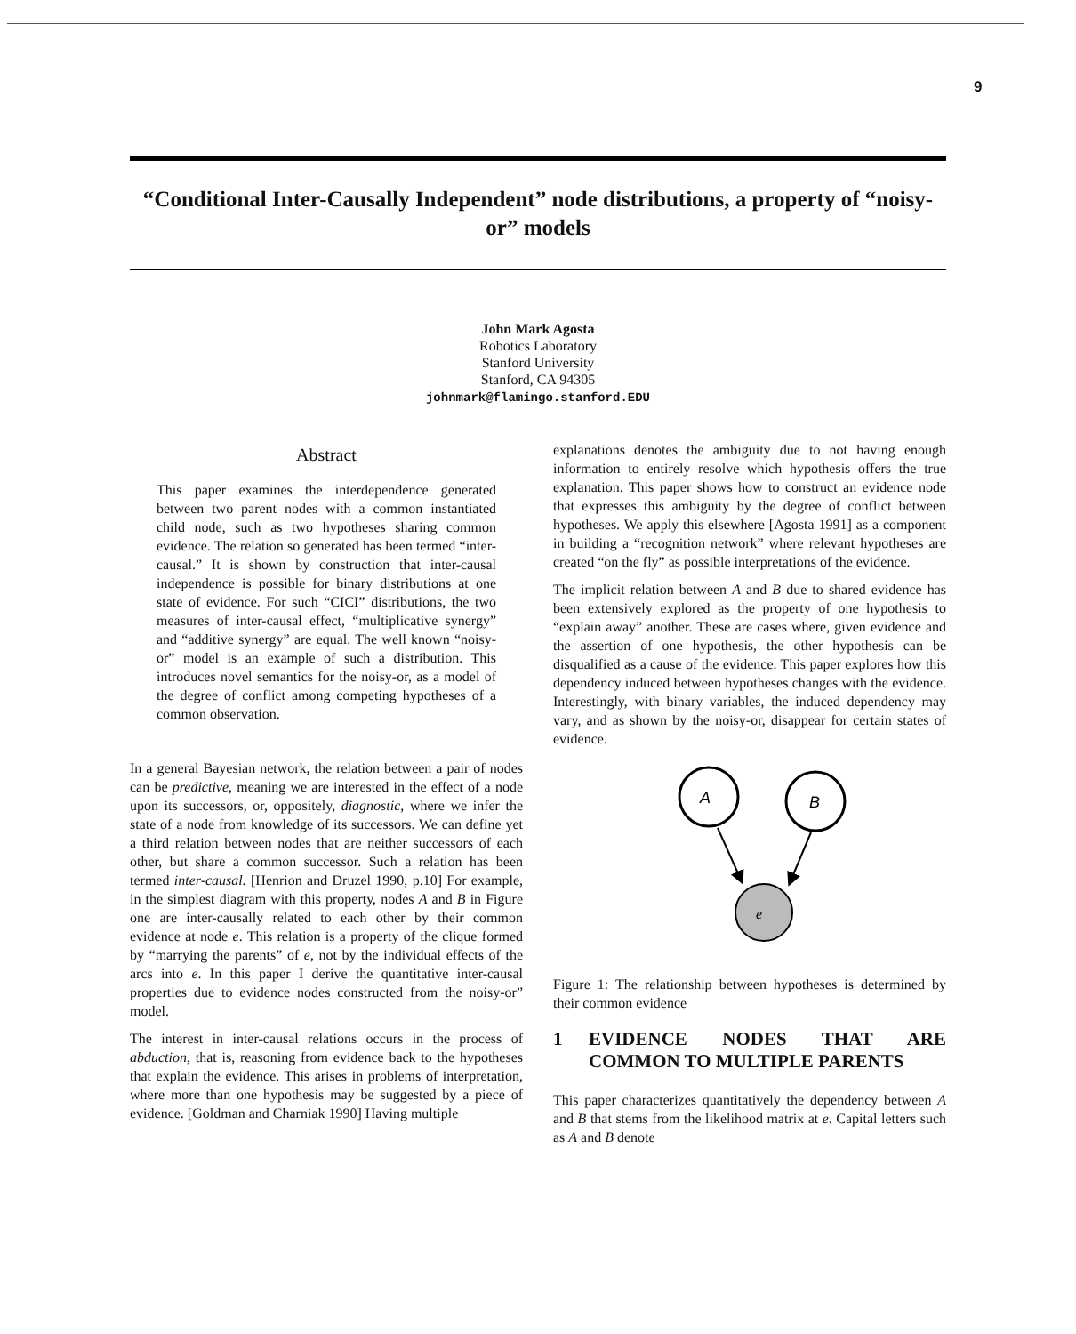9
“Conditional Inter-Causally Independent” node distributions, a property of “noisy-or” models
John Mark Agosta
Robotics Laboratory
Stanford University
Stanford, CA 94305
johnmark@flamingo.stanford.EDU
Abstract
This paper examines the interdependence generated between two parent nodes with a common instantiated child node, such as two hypotheses sharing common evidence. The relation so generated has been termed “inter-causal.” It is shown by construction that inter-causal independence is possible for binary distributions at one state of evidence. For such “CICI” distributions, the two measures of inter-causal effect, “multiplicative synergy” and “additive synergy” are equal. The well known “noisy-or” model is an example of such a distribution. This introduces novel semantics for the noisy-or, as a model of the degree of conflict among competing hypotheses of a common observation.
In a general Bayesian network, the relation between a pair of nodes can be predictive, meaning we are interested in the effect of a node upon its successors, or, oppositely, diagnostic, where we infer the state of a node from knowledge of its successors. We can define yet a third relation between nodes that are neither successors of each other, but share a common successor. Such a relation has been termed inter-causal. [Henrion and Druzel 1990, p.10] For example, in the simplest diagram with this property, nodes A and B in Figure one are inter-causally related to each other by their common evidence at node e. This relation is a property of the clique formed by “marrying the parents” of e, not by the individual effects of the arcs into e. In this paper I derive the quantitative inter-causal properties due to evidence nodes constructed from the noisy-or” model.
The interest in inter-causal relations occurs in the process of abduction, that is, reasoning from evidence back to the hypotheses that explain the evidence. This arises in problems of interpretation, where more than one hypothesis may be suggested by a piece of evidence. [Goldman and Charniak 1990] Having multiple
explanations denotes the ambiguity due to not having enough information to entirely resolve which hypothesis offers the true explanation. This paper shows how to construct an evidence node that expresses this ambiguity by the degree of conflict between hypotheses. We apply this elsewhere [Agosta 1991] as a component in building a “recognition network” where relevant hypotheses are created “on the fly” as possible interpretations of the evidence.
The implicit relation between A and B due to shared evidence has been extensively explored as the property of one hypothesis to “explain away” another. These are cases where, given evidence and the assertion of one hypothesis, the other hypothesis can be disqualified as a cause of the evidence. This paper explores how this dependency induced between hypotheses changes with the evidence. Interestingly, with binary variables, the induced dependency may vary, and as shown by the noisy-or, disappear for certain states of evidence.
A
B
e
Figure 1: The relationship between hypotheses is determined by their common evidence
1 EVIDENCE NODES THAT ARE COMMON TO MULTIPLE PARENTS
This paper characterizes quantitatively the dependency between A and B that stems from the likelihood matrix at e. Capital letters such as A and B denote